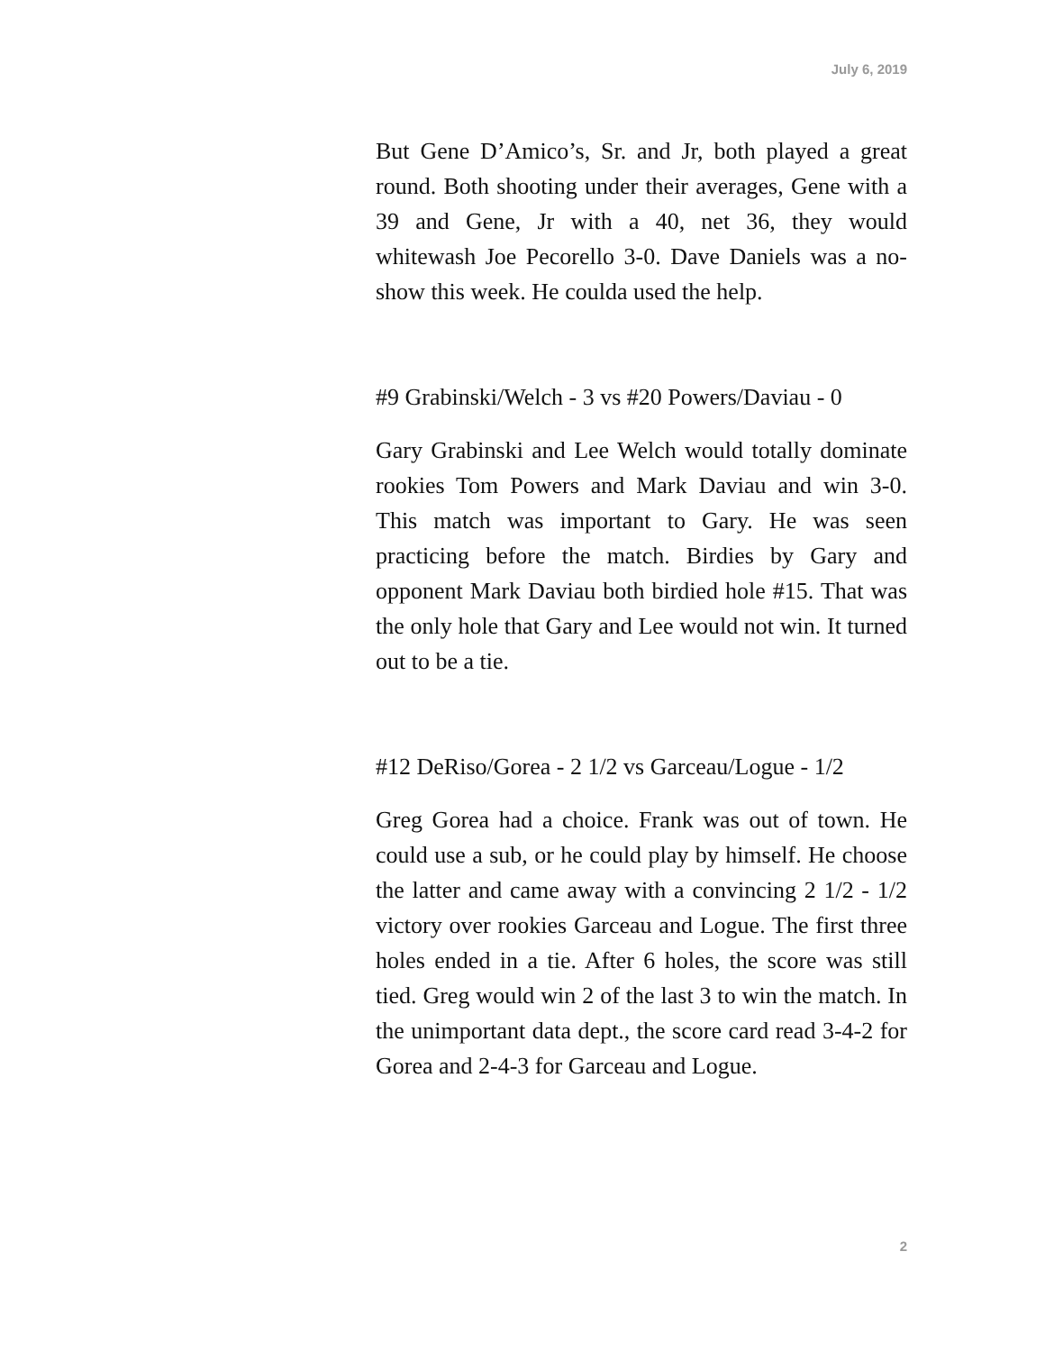July 6, 2019
But Gene D’Amico’s, Sr. and Jr, both played a great round. Both shooting under their averages, Gene with a 39 and Gene, Jr with a 40, net 36, they would whitewash Joe Pecorello 3-0. Dave Daniels was a no-show this week. He coulda used the help.
#9 Grabinski/Welch - 3 vs #20 Powers/Daviau - 0
Gary Grabinski and Lee Welch would totally dominate rookies Tom Powers and Mark Daviau and win 3-0. This match was important to Gary. He was seen practicing before the match. Birdies by Gary and opponent Mark Daviau both birdied hole #15. That was the only hole that Gary and Lee would not win. It turned out to be a tie.
#12 DeRiso/Gorea - 2 1/2 vs Garceau/Logue - 1/2
Greg Gorea had a choice. Frank was out of town. He could use a sub, or he could play by himself. He choose the latter and came away with a convincing 2 1/2 - 1/2 victory over rookies Garceau and Logue. The first three holes ended in a tie. After 6 holes, the score was still tied. Greg would win 2 of the last 3 to win the match. In the unimportant data dept., the score card read 3-4-2 for Gorea and 2-4-3 for Garceau and Logue.
2